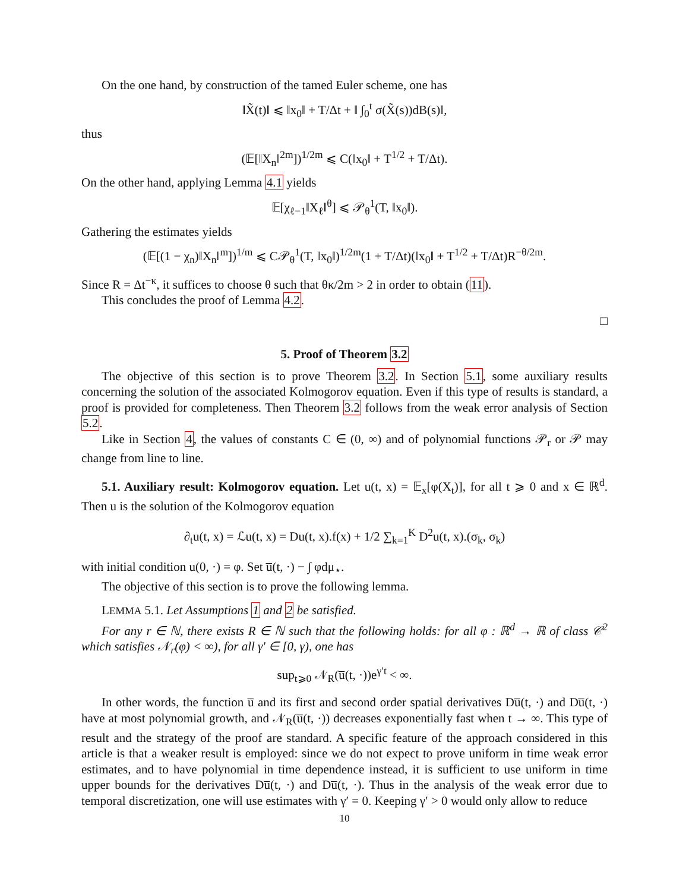On the one hand, by construction of the tamed Euler scheme, one has
‖X̃(t)‖ ⩽ ‖x<sub>0</sub>‖ + T/Δt + ‖ ∫<sub>0</sub><sup>t</sup> σ(X̃(s))dB(s)‖,
thus
(𝔼[‖X<sub>n</sub>‖<sup>2m</sup>])<sup>1/2m</sup> ⩽ C(‖x<sub>0</sub>‖ + T<sup>1/2</sup> + T/Δt).
On the other hand, applying Lemma 4.1 yields
𝔼[χ<sub>ℓ−1</sub>‖X<sub>ℓ</sub>‖<sup>θ</sup>] ⩽ 𝒫<sub>θ</sub><sup>1</sup>(T, ‖x<sub>0</sub>‖).
Gathering the estimates yields
(𝔼[(1 − χ<sub>n</sub>)‖X<sub>n</sub>‖<sup>m</sup>])<sup>1/m</sup> ⩽ C𝒫<sub>θ</sub><sup>1</sup>(T, ‖x<sub>0</sub>‖)<sup>1/2m</sup>(1 + T/Δt)(‖x<sub>0</sub>‖ + T<sup>1/2</sup> + T/Δt)R<sup>−θ/2m</sup>.
Since R = Δt<sup>−κ</sup>, it suffices to choose θ such that θκ/2m > 2 in order to obtain (11).
This concludes the proof of Lemma 4.2.
□
5. Proof of Theorem 3.2
The objective of this section is to prove Theorem 3.2. In Section 5.1, some auxiliary results concerning the solution of the associated Kolmogorov equation. Even if this type of results is standard, a proof is provided for completeness. Then Theorem 3.2 follows from the weak error analysis of Section 5.2.
Like in Section 4, the values of constants C ∈ (0, ∞) and of polynomial functions 𝒫<sub>r</sub> or 𝒫 may change from line to line.
5.1. Auxiliary result: Kolmogorov equation. Let u(t, x) = 𝔼<sub>x</sub>[φ(X<sub>t</sub>)], for all t ⩾ 0 and x ∈ ℝ<sup>d</sup>. Then u is the solution of the Kolmogorov equation
∂<sub>t</sub>u(t, x) = ℒu(t, x) = Du(t, x).f(x) + 1/2 ∑<sub>k=1</sub><sup>K</sup> D<sup>2</sup>u(t, x).(σ<sub>k</sub>, σ<sub>k</sub>)
with initial condition u(0, ·) = φ. Set u̅(t, ·) − ∫ φdμ<sub>⋆</sub>.
The objective of this section is to prove the following lemma.
LEMMA 5.1. Let Assumptions 1 and 2 be satisfied.
For any r ∈ ℕ, there exists R ∈ ℕ such that the following holds: for all φ : ℝ<sup>d</sup> → ℝ of class 𝒞<sup>2</sup> which satisfies 𝒩<sub>r</sub>(φ) < ∞), for all γ′ ∈ [0, γ), one has
sup<sub>t⩾0</sub> 𝒩<sub>R</sub>(u̅(t, ·))e<sup>γ′t</sup> < ∞.
In other words, the function u̅ and its first and second order spatial derivatives Du̅(t, ·) and Du̅(t, ·) have at most polynomial growth, and 𝒩<sub>R</sub>(u̅(t, ·)) decreases exponentially fast when t → ∞. This type of result and the strategy of the proof are standard. A specific feature of the approach considered in this article is that a weaker result is employed: since we do not expect to prove uniform in time weak error estimates, and to have polynomial in time dependence instead, it is sufficient to use uniform in time upper bounds for the derivatives Du̅(t, ·) and Du̅(t, ·). Thus in the analysis of the weak error due to temporal discretization, one will use estimates with γ′ = 0. Keeping γ′ > 0 would only allow to reduce
10